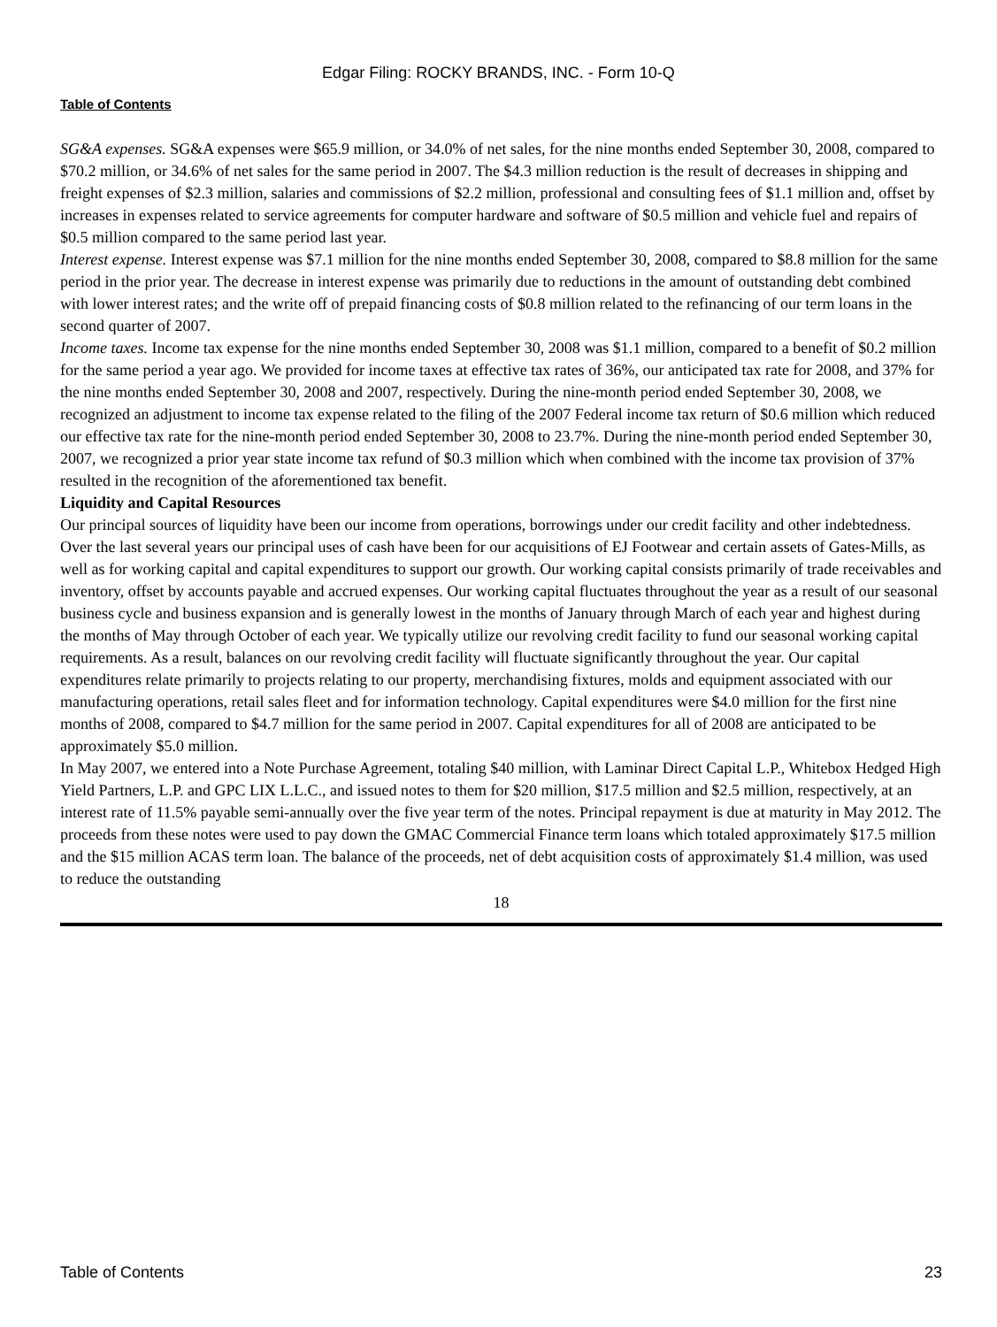Edgar Filing: ROCKY BRANDS, INC. - Form 10-Q
Table of Contents
SG&A expenses. SG&A expenses were $65.9 million, or 34.0% of net sales, for the nine months ended September 30, 2008, compared to $70.2 million, or 34.6% of net sales for the same period in 2007. The $4.3 million reduction is the result of decreases in shipping and freight expenses of $2.3 million, salaries and commissions of $2.2 million, professional and consulting fees of $1.1 million and, offset by increases in expenses related to service agreements for computer hardware and software of $0.5 million and vehicle fuel and repairs of $0.5 million compared to the same period last year.
Interest expense. Interest expense was $7.1 million for the nine months ended September 30, 2008, compared to $8.8 million for the same period in the prior year. The decrease in interest expense was primarily due to reductions in the amount of outstanding debt combined with lower interest rates; and the write off of prepaid financing costs of $0.8 million related to the refinancing of our term loans in the second quarter of 2007.
Income taxes. Income tax expense for the nine months ended September 30, 2008 was $1.1 million, compared to a benefit of $0.2 million for the same period a year ago. We provided for income taxes at effective tax rates of 36%, our anticipated tax rate for 2008, and 37% for the nine months ended September 30, 2008 and 2007, respectively. During the nine-month period ended September 30, 2008, we recognized an adjustment to income tax expense related to the filing of the 2007 Federal income tax return of $0.6 million which reduced our effective tax rate for the nine-month period ended September 30, 2008 to 23.7%. During the nine-month period ended September 30, 2007, we recognized a prior year state income tax refund of $0.3 million which when combined with the income tax provision of 37% resulted in the recognition of the aforementioned tax benefit.
Liquidity and Capital Resources
Our principal sources of liquidity have been our income from operations, borrowings under our credit facility and other indebtedness.
Over the last several years our principal uses of cash have been for our acquisitions of EJ Footwear and certain assets of Gates-Mills, as well as for working capital and capital expenditures to support our growth. Our working capital consists primarily of trade receivables and inventory, offset by accounts payable and accrued expenses. Our working capital fluctuates throughout the year as a result of our seasonal business cycle and business expansion and is generally lowest in the months of January through March of each year and highest during the months of May through October of each year. We typically utilize our revolving credit facility to fund our seasonal working capital requirements. As a result, balances on our revolving credit facility will fluctuate significantly throughout the year. Our capital expenditures relate primarily to projects relating to our property, merchandising fixtures, molds and equipment associated with our manufacturing operations, retail sales fleet and for information technology. Capital expenditures were $4.0 million for the first nine months of 2008, compared to $4.7 million for the same period in 2007. Capital expenditures for all of 2008 are anticipated to be approximately $5.0 million.
In May 2007, we entered into a Note Purchase Agreement, totaling $40 million, with Laminar Direct Capital L.P., Whitebox Hedged High Yield Partners, L.P. and GPC LIX L.L.C., and issued notes to them for $20 million, $17.5 million and $2.5 million, respectively, at an interest rate of 11.5% payable semi-annually over the five year term of the notes. Principal repayment is due at maturity in May 2012. The proceeds from these notes were used to pay down the GMAC Commercial Finance term loans which totaled approximately $17.5 million and the $15 million ACAS term loan. The balance of the proceeds, net of debt acquisition costs of approximately $1.4 million, was used to reduce the outstanding
18
Table of Contents 23